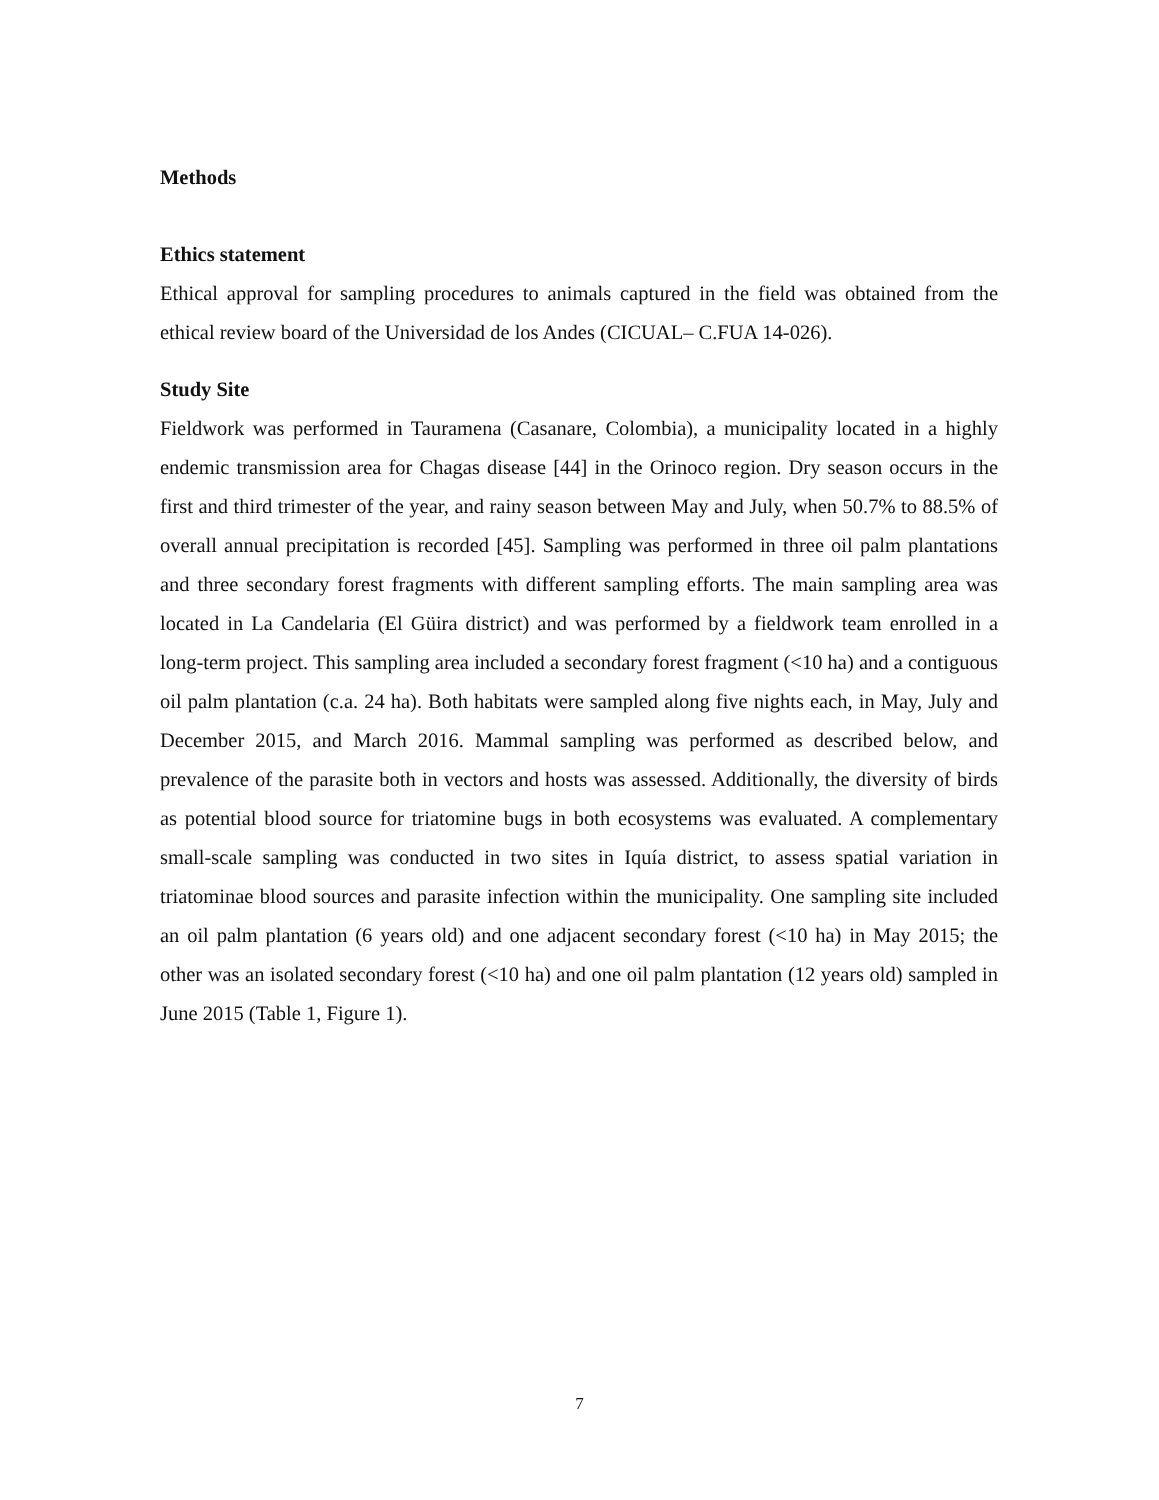Methods
Ethics statement
Ethical approval for sampling procedures to animals captured in the field was obtained from the ethical review board of the Universidad de los Andes (CICUAL– C.FUA 14-026).
Study Site
Fieldwork was performed in Tauramena (Casanare, Colombia), a municipality located in a highly endemic transmission area for Chagas disease [44] in the Orinoco region. Dry season occurs in the first and third trimester of the year, and rainy season between May and July, when 50.7% to 88.5% of overall annual precipitation is recorded [45]. Sampling was performed in three oil palm plantations and three secondary forest fragments with different sampling efforts. The main sampling area was located in La Candelaria (El Güira district) and was performed by a fieldwork team enrolled in a long-term project. This sampling area included a secondary forest fragment (<10 ha) and a contiguous oil palm plantation (c.a. 24 ha). Both habitats were sampled along five nights each, in May, July and December 2015, and March 2016. Mammal sampling was performed as described below, and prevalence of the parasite both in vectors and hosts was assessed. Additionally, the diversity of birds as potential blood source for triatomine bugs in both ecosystems was evaluated. A complementary small-scale sampling was conducted in two sites in Iquía district, to assess spatial variation in triatominae blood sources and parasite infection within the municipality. One sampling site included an oil palm plantation (6 years old) and one adjacent secondary forest (<10 ha) in May 2015; the other was an isolated secondary forest (<10 ha) and one oil palm plantation (12 years old) sampled in June 2015 (Table 1, Figure 1).
7